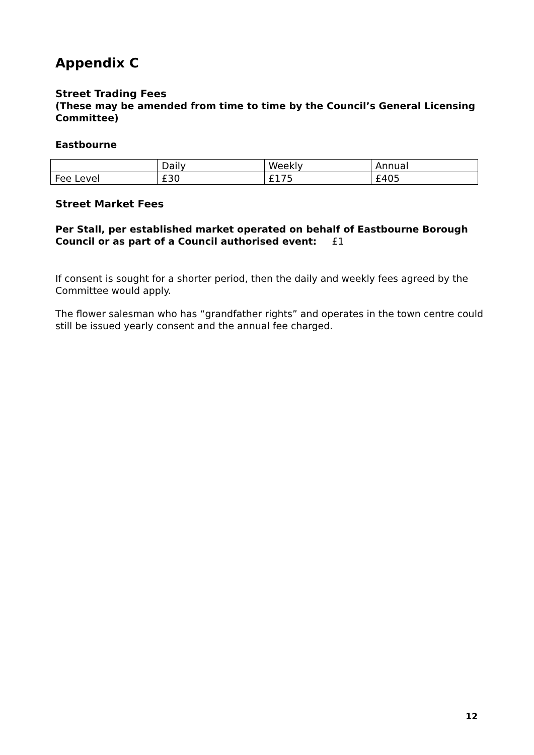Appendix C
Street Trading Fees
(These may be amended from time to time by the Council’s General Licensing Committee)
Eastbourne
| | Daily | Weekly | Annual |
| Fee Level | £30 | £175 | £405 |
Street Market Fees
Per Stall, per established market operated on behalf of Eastbourne Borough Council or as part of a Council authorised event: £1
If consent is sought for a shorter period, then the daily and weekly fees agreed by the Committee would apply.
The flower salesman who has “grandfather rights” and operates in the town centre could still be issued yearly consent and the annual fee charged.
12